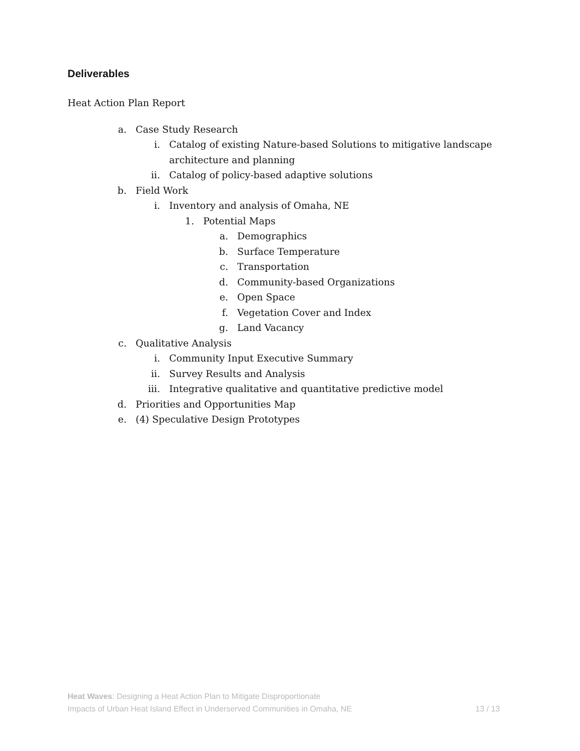Deliverables
Heat Action Plan Report
a. Case Study Research
i. Catalog of existing Nature-based Solutions to mitigative landscape
architecture and planning
ii. Catalog of policy-based adaptive solutions
b. Field Work
i. Inventory and analysis of Omaha, NE
1. Potential Maps
a. Demographics
b. Surface Temperature
c. Transportation
d. Community-based Organizations
e. Open Space
f. Vegetation Cover and Index
g. Land Vacancy
c. Qualitative Analysis
i. Community Input Executive Summary
ii. Survey Results and Analysis
iii. Integrative qualitative and quantitative predictive model
d. Priorities and Opportunities Map
e. (4) Speculative Design Prototypes
Heat Waves: Designing a Heat Action Plan to Mitigate Disproportionate
Impacts of Urban Heat Island Effect in Underserved Communities in Omaha, NE
13 / 13